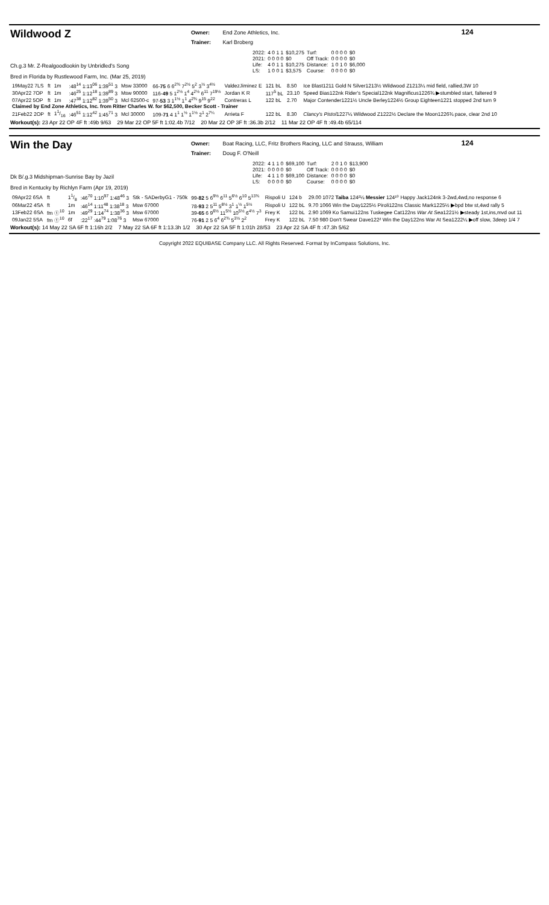Wildwood Z
Owner: End Zone Athletics, Inc.
Trainer: Karl Broberg
124
Ch.g.3 Mr. Z-Realgoodlookin by Unbridled's Song
Bred in Florida by Rustlewood Farm, Inc. (Mar 25, 2019)
| 2022: | 4 0 1 1 | $10,275 | Turf: | 0 0 0 0 | $0 |
| 2021: | 0 0 0 0 | $0 | Off Track: | 0 0 0 0 | $0 |
| Life: | 4 0 1 1 | $10,275 | Distance: | 1 0 1 0 | $6,000 |
| LS: | 1 0 0 1 | $3,575 | Course: | 0 0 0 0 | $0 |
| 19May22 7LS | ft | 1m | :48<sup>14</sup> 1:13<sup>06</sup> 1:39<sup>51</sup> 3 | Msw 33000 | 66- 75 6 6<sup>2¾</sup> 7<sup>2½</sup> 5<sup>2</sup> 3<sup>½</sup> 3<sup>4½</sup> | ValdezJiminez E | 121 bL | 8.50 | Ice Blast1211 Gold N Silver1213½ Wildwood Z1213¼ mid field, rallied,3W 10 |
| 30Apr22 7OP | ft | 1m | :46<sup>25</sup> 1:12<sup>18</sup> 1:39<sup>89</sup> 3 | Msw 90000 | 116- 49 5 1<sup>2½</sup> 1<sup>4</sup> 4<sup>2½</sup> 6<sup>11</sup> 7<sup>19½</sup> | Jordan K R | 117<sup>5</sup> bL | 23.10 | Speed Bias122nk Rider's Special122nk Magnificus1226¾ ▶stumbled start, faltered 9 |
| 07Apr22 5OP | ft | 1m | :47<sup>38</sup> 1:12<sup>82</sup> 1:39<sup>50</sup> 3 | Mcl 62500-c | 97- 53 3 1<sup>1½</sup> 1<sup>1</sup> 4<sup>2¾</sup> 9<sup>15</sup> 9<sup>22</sup> | Contreras L | 122 bL | 2.70 | Major Contender1221½ Uncle Berley1224½ Group Eighteen1221 stopped 2nd turn 9 |
| Claimed by End Zone Athletics, Inc. from Ritter Charles W. for $62,500, Becker Scott - Trainer | | | | | | | | | |
| 21Feb22 2OP | ft | 11/16 | :46<sup>51</sup> 1:12<sup>42</sup> 1:45<sup>71</sup> 3 | Mcl 30000 | 109- 71 4 1<sup>1</sup> 1<sup>½</sup> 1<sup>1½</sup> 2<sup>1</sup> 2<sup>7¼</sup> | Arrieta F | 122 bL | 8.30 | Clancy's Pistol 1227¼ Wildwood Z1222½ Declare the Moon1226¾ pace, clear 2nd 10 |
Workout(s): 23 Apr 22 OP 4F ft :49b 9/63 29 Mar 22 OP 5F ft 1:02.4b 7/12 20 Mar 22 OP 3F ft :36.3b 2/12 11 Mar 22 OP 4F ft :49.4b 65/114
Win the Day
Owner: Boat Racing, LLC, Fritz Brothers Racing, LLC and Strauss, William
Trainer: Doug F. O'Neill
124
Dk B/.g.3 Midshipman-Sunrise Bay by Jazil
Bred in Kentucky by Richlyn Farm (Apr 19, 2019)
| 2022: | 4 1 1 0 | $69,100 | Turf: | 2 0 1 0 | $13,900 |
| 2021: | 0 0 0 0 | $0 | Off Track: | 0 0 0 0 | $0 |
| Life: | 4 1 1 0 | $69,100 | Distance: | 0 0 0 0 | $0 |
| LS: | 0 0 0 0 | $0 | Course: | 0 0 0 0 | $0 |
| 09Apr22 6SA | ft | 11/8 | :46<sup>70</sup> 1:10<sup>97</sup> 1:48<sup>46</sup> 3 | Stk - SADerbyG1 - 750k | 99- 82 5 6<sup>9½</sup> 6<sup>11</sup> 5<sup>6½</sup> 6<sup>10</sup> 5<sup>13¾</sup> | Rispoli U | 124 b | 29.00 1072 Taiba 124²¼ Messier 124¹⁰ Happy Jack124nk 3-2wd,4wd,no response 6 |
| 06Mar22 4SA | ft | 1m | :46<sup>14</sup> 1:11<sup>48</sup> 1:38<sup>18</sup> 3 | Msw 67000 | 78- 93 2 5<sup>11</sup> 5<sup>8½</sup> 3<sup>1</sup> 1<sup>½</sup> 1<sup>5½</sup> | Rispoli U | 122 bL | 9.70 1066 Win the Day1225½ Piroli122ns Classic Mark1225½ ▶bpd btw st,4wd rally 5 |
| 13Feb22 6SA | fm ⓣ<sup>10</sup> | 1m | :49<sup>29</sup> 1:14<sup>74</sup> 1:38<sup>36</sup> 3 | Msw 67000 | 39- 65 6 9<sup>6½</sup> 11<sup>5½</sup> 10<sup>5½</sup> 6<sup>4½</sup> 7<sup>3</sup> | Frey K | 122 bL | 2.90 1069 Ko Samui122ns Tuskegee Cat122ns War At Sea 1221½ ▶steady 1st,ins,mvd out 11 |
| 09Jan22 5SA | fm ⓣ<sup>10</sup> | 6f | :22<sup>17</sup> :44<sup>79</sup> 1:08<sup>76</sup> 3 | Msw 67000 | 76- 91 2 5 6<sup>4</sup> 6<sup>2¾</sup> 5<sup>3½</sup> 2<sup>2</sup> | Frey K | 122 bL | 7.50 980 Don't Swear Dave122² Win the Day122ns War At Sea1222¼ ▶off slow, 3deep 1/4 7 |
Workout(s): 14 May 22 SA 6F ft 1:16h 2/2 7 May 22 SA 6F ft 1:13.3h 1/2 30 Apr 22 SA 5F ft 1:01h 28/53 23 Apr 22 SA 4F ft :47.3h 5/62
Copyright 2022 EQUIBASE Company LLC. All Rights Reserved. Format by InCompass Solutions, Inc.